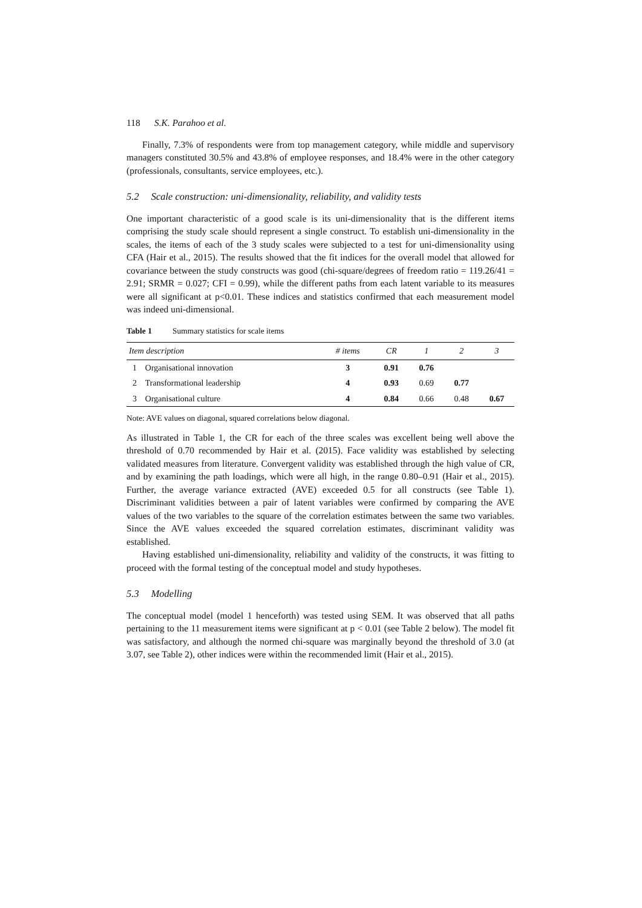118 S.K. Parahoo et al.
Finally, 7.3% of respondents were from top management category, while middle and supervisory managers constituted 30.5% and 43.8% of employee responses, and 18.4% were in the other category (professionals, consultants, service employees, etc.).
5.2 Scale construction: uni-dimensionality, reliability, and validity tests
One important characteristic of a good scale is its uni-dimensionality that is the different items comprising the study scale should represent a single construct. To establish uni-dimensionality in the scales, the items of each of the 3 study scales were subjected to a test for uni-dimensionality using CFA (Hair et al., 2015). The results showed that the fit indices for the overall model that allowed for covariance between the study constructs was good (chi-square/degrees of freedom ratio = 119.26/41 = 2.91; SRMR = 0.027; CFI = 0.99), while the different paths from each latent variable to its measures were all significant at p<0.01. These indices and statistics confirmed that each measurement model was indeed uni-dimensional.
Table 1 Summary statistics for scale items
| Item description | | # items | CR | 1 | 2 | 3 |
| --- | --- | --- | --- | --- | --- | --- |
| 1 | Organisational innovation | 3 | 0.91 | 0.76 | | |
| 2 | Transformational leadership | 4 | 0.93 | 0.69 | 0.77 | |
| 3 | Organisational culture | 4 | 0.84 | 0.66 | 0.48 | 0.67 |
Note: AVE values on diagonal, squared correlations below diagonal.
As illustrated in Table 1, the CR for each of the three scales was excellent being well above the threshold of 0.70 recommended by Hair et al. (2015). Face validity was established by selecting validated measures from literature. Convergent validity was established through the high value of CR, and by examining the path loadings, which were all high, in the range 0.80–0.91 (Hair et al., 2015). Further, the average variance extracted (AVE) exceeded 0.5 for all constructs (see Table 1). Discriminant validities between a pair of latent variables were confirmed by comparing the AVE values of the two variables to the square of the correlation estimates between the same two variables. Since the AVE values exceeded the squared correlation estimates, discriminant validity was established.
Having established uni-dimensionality, reliability and validity of the constructs, it was fitting to proceed with the formal testing of the conceptual model and study hypotheses.
5.3 Modelling
The conceptual model (model 1 henceforth) was tested using SEM. It was observed that all paths pertaining to the 11 measurement items were significant at p < 0.01 (see Table 2 below). The model fit was satisfactory, and although the normed chi-square was marginally beyond the threshold of 3.0 (at 3.07, see Table 2), other indices were within the recommended limit (Hair et al., 2015).